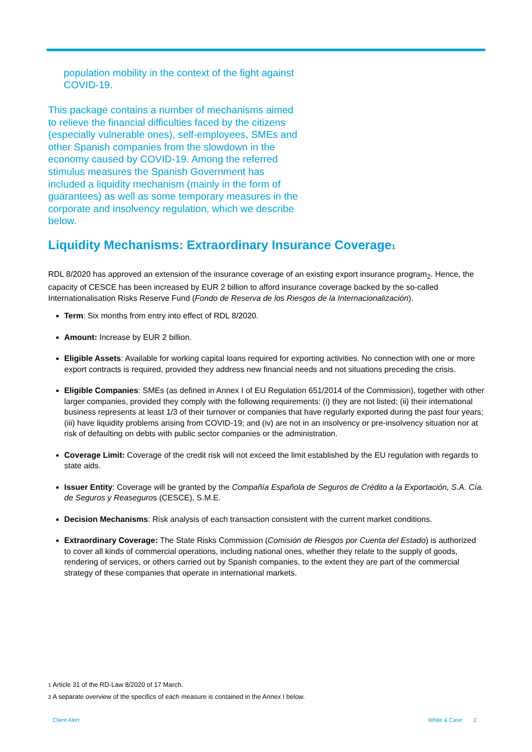population mobility in the context of the fight against COVID-19.
This package contains a number of mechanisms aimed to relieve the financial difficulties faced by the citizens (especially vulnerable ones), self-employees, SMEs and other Spanish companies from the slowdown in the economy caused by COVID-19. Among the referred stimulus measures the Spanish Government has included a liquidity mechanism (mainly in the form of guarantees) as well as some temporary measures in the corporate and insolvency regulation, which we describe below.
Liquidity Mechanisms: Extraordinary Insurance Coverage<sub>1</sub>
RDL 8/2020 has approved an extension of the insurance coverage of an existing export insurance program<sub>2</sub>. Hence, the capacity of CESCE has been increased by EUR 2 billion to afford insurance coverage backed by the so-called Internationalisation Risks Reserve Fund (Fondo de Reserva de los Riesgos de la Internacionalización).
Term: Six months from entry into effect of RDL 8/2020.
Amount: Increase by EUR 2 billion.
Eligible Assets: Available for working capital loans required for exporting activities. No connection with one or more export contracts is required, provided they address new financial needs and not situations preceding the crisis.
Eligible Companies: SMEs (as defined in Annex I of EU Regulation 651/2014 of the Commission), together with other larger companies, provided they comply with the following requirements: (i) they are not listed; (ii) their international business represents at least 1/3 of their turnover or companies that have regularly exported during the past four years; (iii) have liquidity problems arising from COVID-19; and (iv) are not in an insolvency or pre-insolvency situation nor at risk of defaulting on debts with public sector companies or the administration.
Coverage Limit: Coverage of the credit risk will not exceed the limit established by the EU regulation with regards to state aids.
Issuer Entity: Coverage will be granted by the Compañía Española de Seguros de Crédito a la Exportación, S.A. Cía. de Seguros y Reaseguros (CESCE), S.M.E.
Decision Mechanisms: Risk analysis of each transaction consistent with the current market conditions.
Extraordinary Coverage: The State Risks Commission (Comisión de Riesgos por Cuenta del Estado) is authorized to cover all kinds of commercial operations, including national ones, whether they relate to the supply of goods, rendering of services, or others carried out by Spanish companies, to the extent they are part of the commercial strategy of these companies that operate in international markets.
1 Article 31 of the RD-Law 8/2020 of 17 March.
2 A separate overview of the specifics of each measure is contained in the Annex I below.
Client Alert White & Case 2